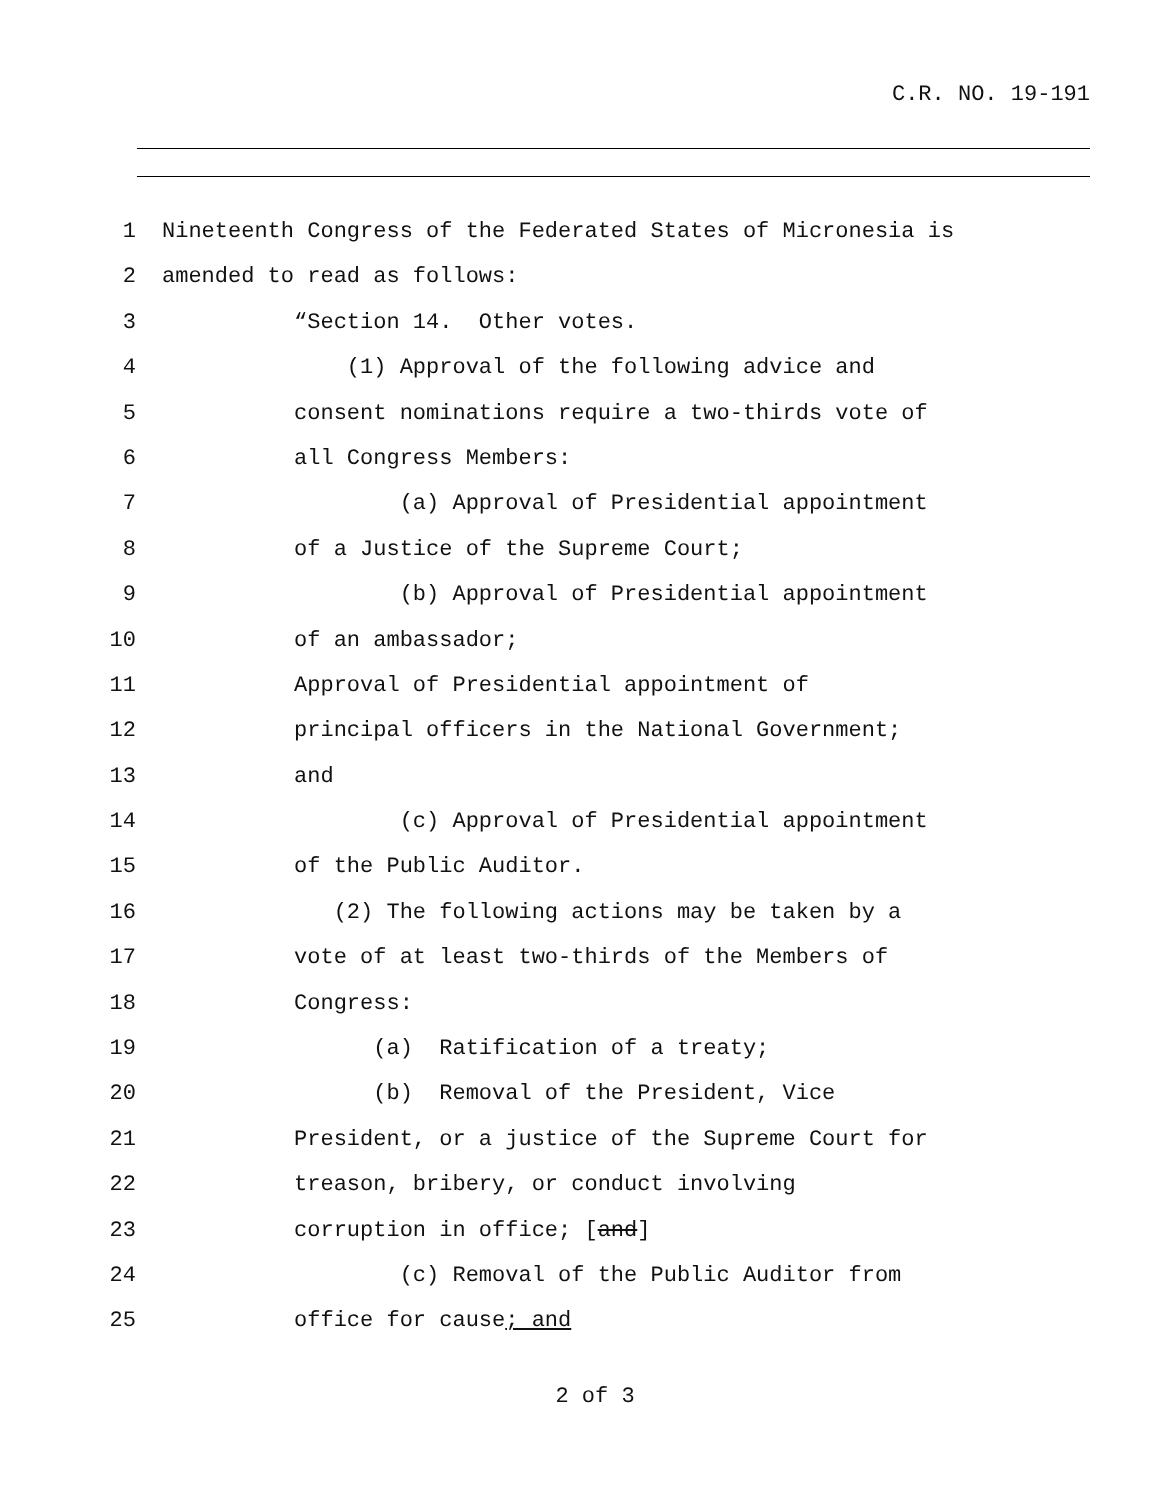C.R. NO. 19-191
1 Nineteenth Congress of the Federated States of Micronesia is
2 amended to read as follows:
3 “Section 14. Other votes.
4 (1) Approval of the following advice and
5 consent nominations require a two-thirds vote of
6 all Congress Members:
7 (a) Approval of Presidential appointment
8 of a Justice of the Supreme Court;
9 (b) Approval of Presidential appointment
10 of an ambassador;
11 Approval of Presidential appointment of
12 principal officers in the National Government;
13 and
14 (c) Approval of Presidential appointment
15 of the Public Auditor.
16 (2) The following actions may be taken by a
17 vote of at least two-thirds of the Members of
18 Congress:
19 (a) Ratification of a treaty;
20 (b) Removal of the President, Vice
21 President, or a justice of the Supreme Court for
22 treason, bribery, or conduct involving
23 corruption in office; [and]
24 (c) Removal of the Public Auditor from
25 office for cause; and
2 of 3